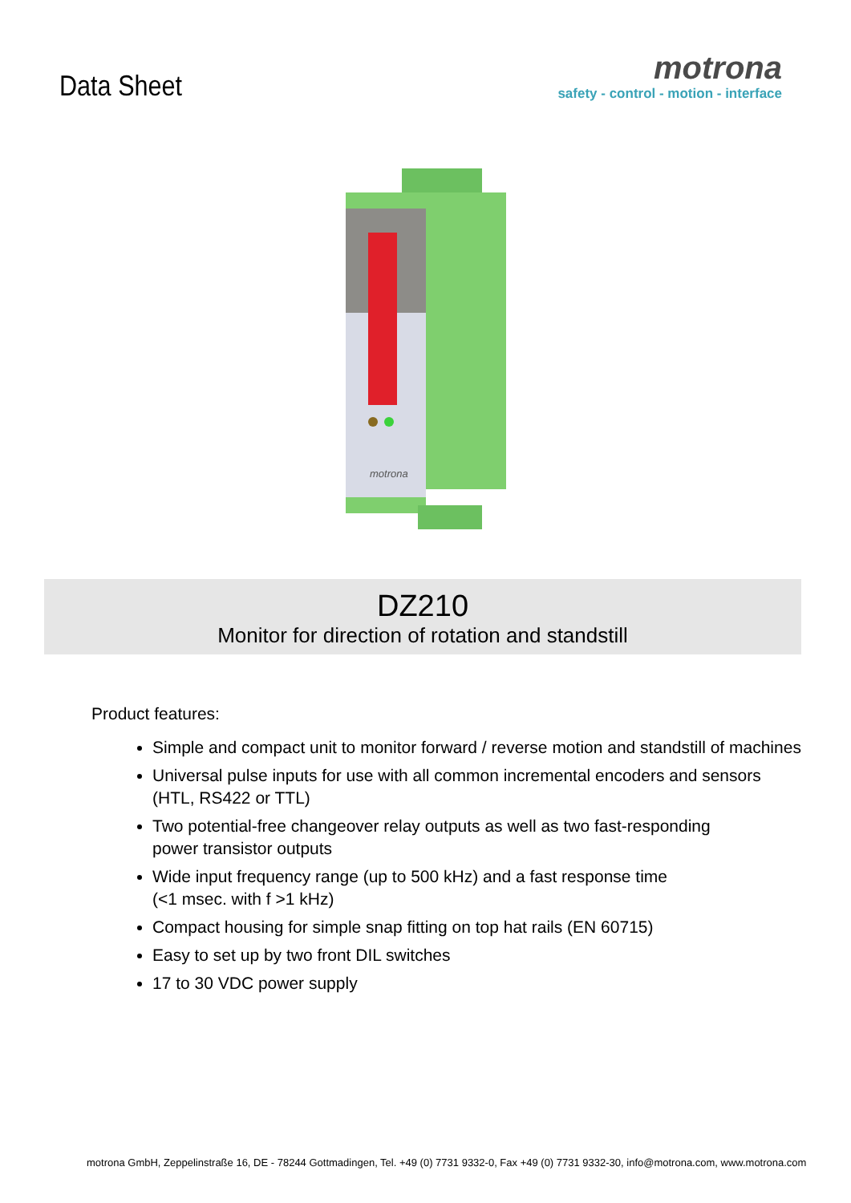Data Sheet
motrona
safety - control - motion - interface
motrona
DZ210
Monitor for direction of rotation and standstill
Product features:
Simple and compact unit to monitor forward / reverse motion and standstill of machines
Universal pulse inputs for use with all common incremental encoders and sensors
(HTL, RS422 or TTL)
Two potential-free changeover relay outputs as well as two fast-responding
power transistor outputs
Wide input frequency range (up to 500 kHz) and a fast response time
(<1 msec. with f >1 kHz)
Compact housing for simple snap fitting on top hat rails (EN 60715)
Easy to set up by two front DIL switches
17 to 30 VDC power supply
motrona GmbH, Zeppelinstraße 16, DE - 78244 Gottmadingen, Tel. +49 (0) 7731 9332-0, Fax +49 (0) 7731 9332-30, info@motrona.com, www.motrona.com